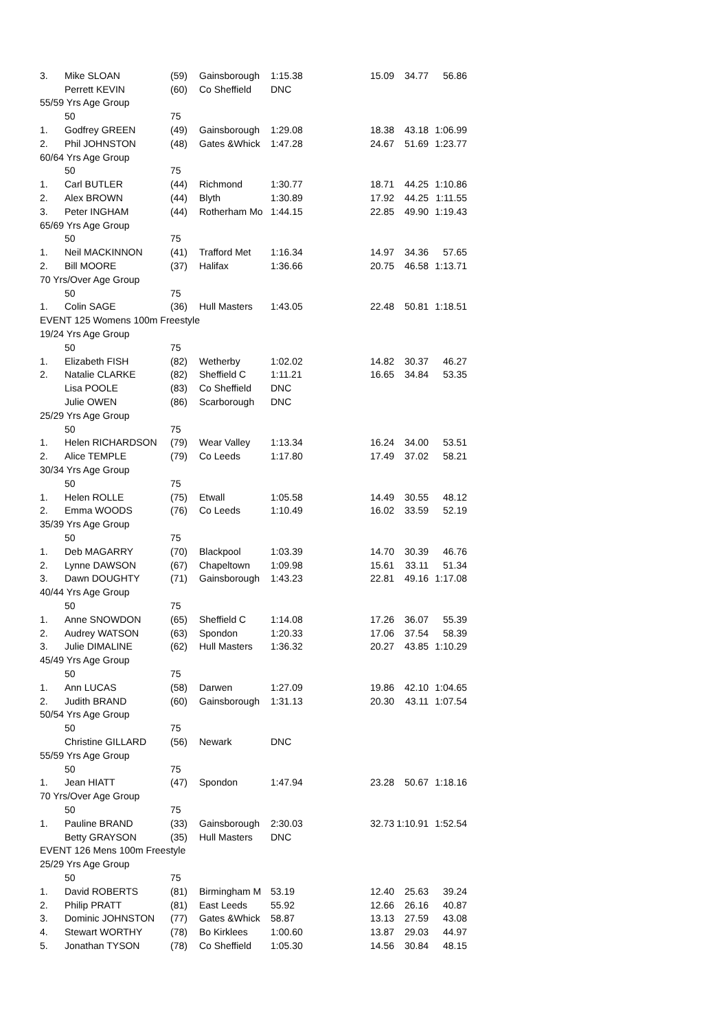| 3. | Mike SLOAN | (59) | Gainsborough | 1:15.38 | 15.09 | 34.77 | 56.86 |
| | Perrett KEVIN | (60) | Co Sheffield | DNC | | | |
| 55/59 Yrs Age Group | | | | | | | |
| | 50 | 75 | | | | | |
| 1. | Godfrey GREEN | (49) | Gainsborough | 1:29.08 | 18.38 | 43.18 | 1:06.99 |
| 2. | Phil JOHNSTON | (48) | Gates &Whick | 1:47.28 | 24.67 | 51.69 | 1:23.77 |
| 60/64 Yrs Age Group | | | | | | | |
| | 50 | 75 | | | | | |
| 1. | Carl BUTLER | (44) | Richmond | 1:30.77 | 18.71 | 44.25 | 1:10.86 |
| 2. | Alex BROWN | (44) | Blyth | 1:30.89 | 17.92 | 44.25 | 1:11.55 |
| 3. | Peter INGHAM | (44) | Rotherham Mo | 1:44.15 | 22.85 | 49.90 | 1:19.43 |
| 65/69 Yrs Age Group | | | | | | | |
| | 50 | 75 | | | | | |
| 1. | Neil MACKINNON | (41) | Trafford Met | 1:16.34 | 14.97 | 34.36 | 57.65 |
| 2. | Bill MOORE | (37) | Halifax | 1:36.66 | 20.75 | 46.58 | 1:13.71 |
| 70 Yrs/Over Age Group | | | | | | | |
| | 50 | 75 | | | | | |
| 1. | Colin SAGE | (36) | Hull Masters | 1:43.05 | 22.48 | 50.81 | 1:18.51 |
| EVENT 125 Womens 100m Freestyle | | | | | | | |
| 19/24 Yrs Age Group | | | | | | | |
| | 50 | 75 | | | | | |
| 1. | Elizabeth FISH | (82) | Wetherby | 1:02.02 | 14.82 | 30.37 | 46.27 |
| 2. | Natalie CLARKE | (82) | Sheffield C | 1:11.21 | 16.65 | 34.84 | 53.35 |
| | Lisa POOLE | (83) | Co Sheffield | DNC | | | |
| | Julie OWEN | (86) | Scarborough | DNC | | | |
| 25/29 Yrs Age Group | | | | | | | |
| | 50 | 75 | | | | | |
| 1. | Helen RICHARDSON | (79) | Wear Valley | 1:13.34 | 16.24 | 34.00 | 53.51 |
| 2. | Alice TEMPLE | (79) | Co Leeds | 1:17.80 | 17.49 | 37.02 | 58.21 |
| 30/34 Yrs Age Group | | | | | | | |
| | 50 | 75 | | | | | |
| 1. | Helen ROLLE | (75) | Etwall | 1:05.58 | 14.49 | 30.55 | 48.12 |
| 2. | Emma WOODS | (76) | Co Leeds | 1:10.49 | 16.02 | 33.59 | 52.19 |
| 35/39 Yrs Age Group | | | | | | | |
| | 50 | 75 | | | | | |
| 1. | Deb MAGARRY | (70) | Blackpool | 1:03.39 | 14.70 | 30.39 | 46.76 |
| 2. | Lynne DAWSON | (67) | Chapeltown | 1:09.98 | 15.61 | 33.11 | 51.34 |
| 3. | Dawn DOUGHTY | (71) | Gainsborough | 1:43.23 | 22.81 | 49.16 | 1:17.08 |
| 40/44 Yrs Age Group | | | | | | | |
| | 50 | 75 | | | | | |
| 1. | Anne SNOWDON | (65) | Sheffield C | 1:14.08 | 17.26 | 36.07 | 55.39 |
| 2. | Audrey WATSON | (63) | Spondon | 1:20.33 | 17.06 | 37.54 | 58.39 |
| 3. | Julie DIMALINE | (62) | Hull Masters | 1:36.32 | 20.27 | 43.85 | 1:10.29 |
| 45/49 Yrs Age Group | | | | | | | |
| | 50 | 75 | | | | | |
| 1. | Ann LUCAS | (58) | Darwen | 1:27.09 | 19.86 | 42.10 | 1:04.65 |
| 2. | Judith BRAND | (60) | Gainsborough | 1:31.13 | 20.30 | 43.11 | 1:07.54 |
| 50/54 Yrs Age Group | | | | | | | |
| | 50 | 75 | | | | | |
| | Christine GILLARD | (56) | Newark | DNC | | | |
| 55/59 Yrs Age Group | | | | | | | |
| | 50 | 75 | | | | | |
| 1. | Jean HIATT | (47) | Spondon | 1:47.94 | 23.28 | 50.67 | 1:18.16 |
| 70 Yrs/Over Age Group | | | | | | | |
| | 50 | 75 | | | | | |
| 1. | Pauline BRAND | (33) | Gainsborough | 2:30.03 | 32.73 | 1:10.91 | 1:52.54 |
| | Betty GRAYSON | (35) | Hull Masters | DNC | | | |
| EVENT 126 Mens 100m Freestyle | | | | | | | |
| 25/29 Yrs Age Group | | | | | | | |
| | 50 | 75 | | | | | |
| 1. | David ROBERTS | (81) | Birmingham M | 53.19 | 12.40 | 25.63 | 39.24 |
| 2. | Philip PRATT | (81) | East Leeds | 55.92 | 12.66 | 26.16 | 40.87 |
| 3. | Dominic JOHNSTON | (77) | Gates &Whick | 58.87 | 13.13 | 27.59 | 43.08 |
| 4. | Stewart WORTHY | (78) | Bo Kirklees | 1:00.60 | 13.87 | 29.03 | 44.97 |
| 5. | Jonathan TYSON | (78) | Co Sheffield | 1:05.30 | 14.56 | 30.84 | 48.15 |